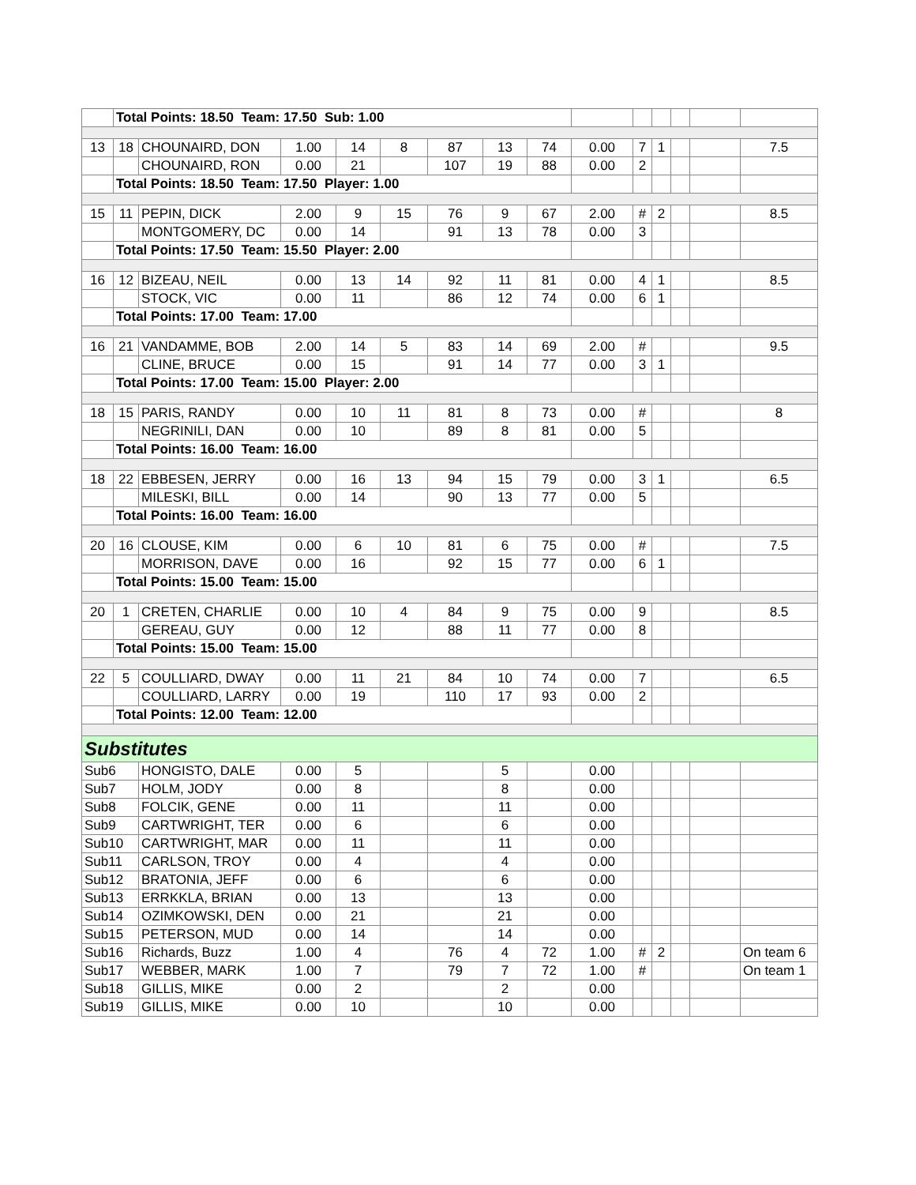| | Total Points: 18.50 Team: 17.50 Sub: 1.00 | | | | | | | | | | | | | |
| 13 | 18 | CHOUNAIRD, DON | 1.00 | 14 | 8 | 87 | 13 | 74 | 0.00 | 7 | 1 | | | 7.5 |
| | | CHOUNAIRD, RON | 0.00 | 21 | | 107 | 19 | 88 | 0.00 | 2 | | | | |
| | Total Points: 18.50 Team: 17.50 Player: 1.00 | | | | | | | | | | | | | |
| 15 | 11 | PEPIN, DICK | 2.00 | 9 | 15 | 76 | 9 | 67 | 2.00 | # | 2 | | | 8.5 |
| | | MONTGOMERY, DC | 0.00 | 14 | | 91 | 13 | 78 | 0.00 | 3 | | | | |
| | Total Points: 17.50 Team: 15.50 Player: 2.00 | | | | | | | | | | | | | |
| 16 | 12 | BIZEAU, NEIL | 0.00 | 13 | 14 | 92 | 11 | 81 | 0.00 | 4 | 1 | | | 8.5 |
| | | STOCK, VIC | 0.00 | 11 | | 86 | 12 | 74 | 0.00 | 6 | 1 | | | |
| | Total Points: 17.00 Team: 17.00 | | | | | | | | | | | | | |
| 16 | 21 | VANDAMME, BOB | 2.00 | 14 | 5 | 83 | 14 | 69 | 2.00 | # | | | | 9.5 |
| | | CLINE, BRUCE | 0.00 | 15 | | 91 | 14 | 77 | 0.00 | 3 | 1 | | | |
| | Total Points: 17.00 Team: 15.00 Player: 2.00 | | | | | | | | | | | | | |
| 18 | 15 | PARIS, RANDY | 0.00 | 10 | 11 | 81 | 8 | 73 | 0.00 | # | | | | 8 |
| | | NEGRINILI, DAN | 0.00 | 10 | | 89 | 8 | 81 | 0.00 | 5 | | | | |
| | Total Points: 16.00 Team: 16.00 | | | | | | | | | | | | | |
| 18 | 22 | EBBESEN, JERRY | 0.00 | 16 | 13 | 94 | 15 | 79 | 0.00 | 3 | 1 | | | 6.5 |
| | | MILESKI, BILL | 0.00 | 14 | | 90 | 13 | 77 | 0.00 | 5 | | | | |
| | Total Points: 16.00 Team: 16.00 | | | | | | | | | | | | | |
| 20 | 16 | CLOUSE, KIM | 0.00 | 6 | 10 | 81 | 6 | 75 | 0.00 | # | | | | 7.5 |
| | | MORRISON, DAVE | 0.00 | 16 | | 92 | 15 | 77 | 0.00 | 6 | 1 | | | |
| | Total Points: 15.00 Team: 15.00 | | | | | | | | | | | | | |
| 20 | 1 | CRETEN, CHARLIE | 0.00 | 10 | 4 | 84 | 9 | 75 | 0.00 | 9 | | | | 8.5 |
| | | GEREAU, GUY | 0.00 | 12 | | 88 | 11 | 77 | 0.00 | 8 | | | | |
| | Total Points: 15.00 Team: 15.00 | | | | | | | | | | | | | |
| 22 | 5 | COULLIARD, DWAY | 0.00 | 11 | 21 | 84 | 10 | 74 | 0.00 | 7 | | | | 6.5 |
| | | COULLIARD, LARRY | 0.00 | 19 | | 110 | 17 | 93 | 0.00 | 2 | | | | |
| | Total Points: 12.00 Team: 12.00 | | | | | | | | | | | | | |
| Substitutes | | | | | | | | | | | | | | |
| Sub6 | | HONGISTO, DALE | 0.00 | 5 | | | 5 | | 0.00 | | | | | |
| Sub7 | | HOLM, JODY | 0.00 | 8 | | | 8 | | 0.00 | | | | | |
| Sub8 | | FOLCIK, GENE | 0.00 | 11 | | | 11 | | 0.00 | | | | | |
| Sub9 | | CARTWRIGHT, TER | 0.00 | 6 | | | 6 | | 0.00 | | | | | |
| Sub10 | | CARTWRIGHT, MAR | 0.00 | 11 | | | 11 | | 0.00 | | | | | |
| Sub11 | | CARLSON, TROY | 0.00 | 4 | | | 4 | | 0.00 | | | | | |
| Sub12 | | BRATONIA, JEFF | 0.00 | 6 | | | 6 | | 0.00 | | | | | |
| Sub13 | | ERRKKLA, BRIAN | 0.00 | 13 | | | 13 | | 0.00 | | | | | |
| Sub14 | | OZIMKOWSKI, DEN | 0.00 | 21 | | | 21 | | 0.00 | | | | | |
| Sub15 | | PETERSON, MUD | 0.00 | 14 | | | 14 | | 0.00 | | | | | |
| Sub16 | | Richards, Buzz | 1.00 | 4 | | 76 | 4 | 72 | 1.00 | # | 2 | | | On team 6 |
| Sub17 | | WEBBER, MARK | 1.00 | 7 | | 79 | 7 | 72 | 1.00 | # | | | | On team 1 |
| Sub18 | | GILLIS, MIKE | 0.00 | 2 | | | 2 | | 0.00 | | | | | |
| Sub19 | | GILLIS, MIKE | 0.00 | 10 | | | 10 | | 0.00 | | | | | |